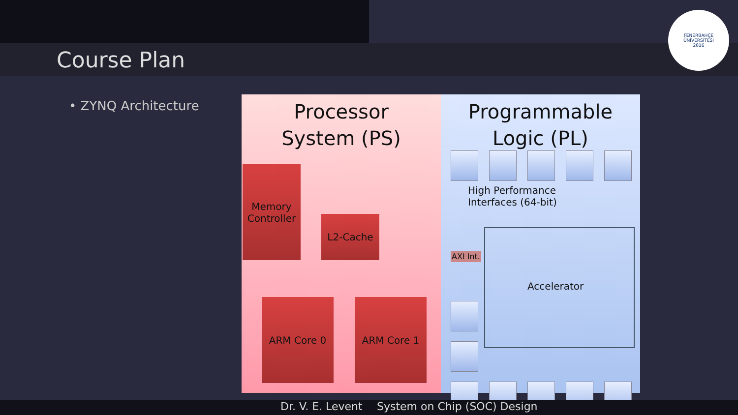Course Plan
FENERBAHÇE ÜNİVERSİTESİ
2016
• ZYNQ Architecture
Processor
System (PS)
Memory
Controller
L2-Cache
ARM Core 0 ARM Core 1
Programmable
Logic (PL)
High Performance
Interfaces (64-bit)
AXI Int.
Accelerator
Dr. V. E. Levent System on Chip (SOC) Design